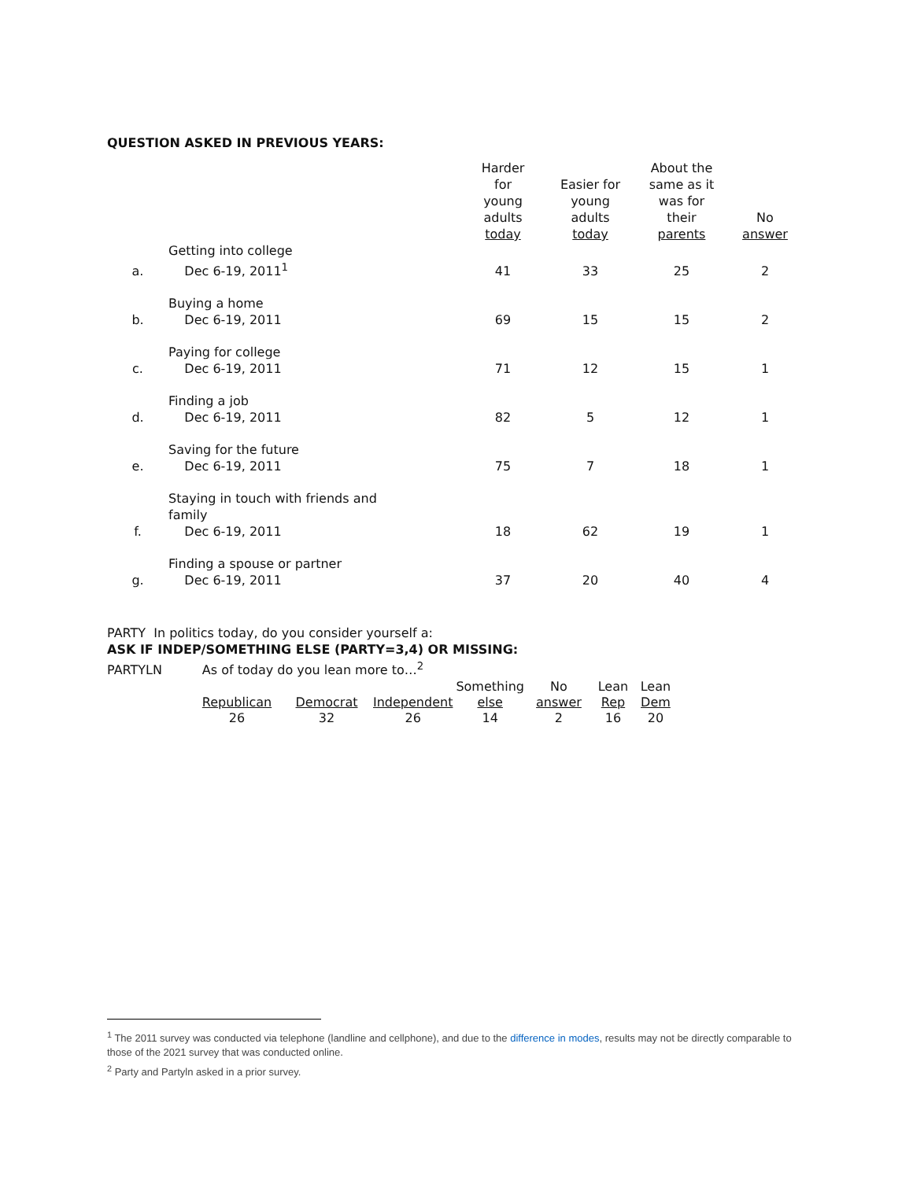QUESTION ASKED IN PREVIOUS YEARS:
| | | Harder for young adults today | Easier for young adults today | About the same as it was for their parents | No answer |
| --- | --- | --- | --- | --- | --- |
| a. | Getting into college Dec 6-19, 2011<sup>1</sup> | 41 | 33 | 25 | 2 |
| b. | Buying a home Dec 6-19, 2011 | 69 | 15 | 15 | 2 |
| c. | Paying for college Dec 6-19, 2011 | 71 | 12 | 15 | 1 |
| d. | Finding a job Dec 6-19, 2011 | 82 | 5 | 12 | 1 |
| e. | Saving for the future Dec 6-19, 2011 | 75 | 7 | 18 | 1 |
| f. | Staying in touch with friends and family Dec 6-19, 2011 | 18 | 62 | 19 | 1 |
| g. | Finding a spouse or partner Dec 6-19, 2011 | 37 | 20 | 40 | 4 |
PARTY In politics today, do you consider yourself a:
ASK IF INDEP/SOMETHING ELSE (PARTY=3,4) OR MISSING:
PARTYLN As of today do you lean more to…<sup>2</sup>
| Republican | Democrat | Independent | Something else | No answer | Lean Rep | Lean Dem |
| --- | --- | --- | --- | --- | --- | --- |
| 26 | 32 | 26 | 14 | 2 | 16 | 20 |
<sup>1</sup> The 2011 survey was conducted via telephone (landline and cellphone), and due to the difference in modes, results may not be directly comparable to those of the 2021 survey that was conducted online.
<sup>2</sup> Party and Partyln asked in a prior survey.